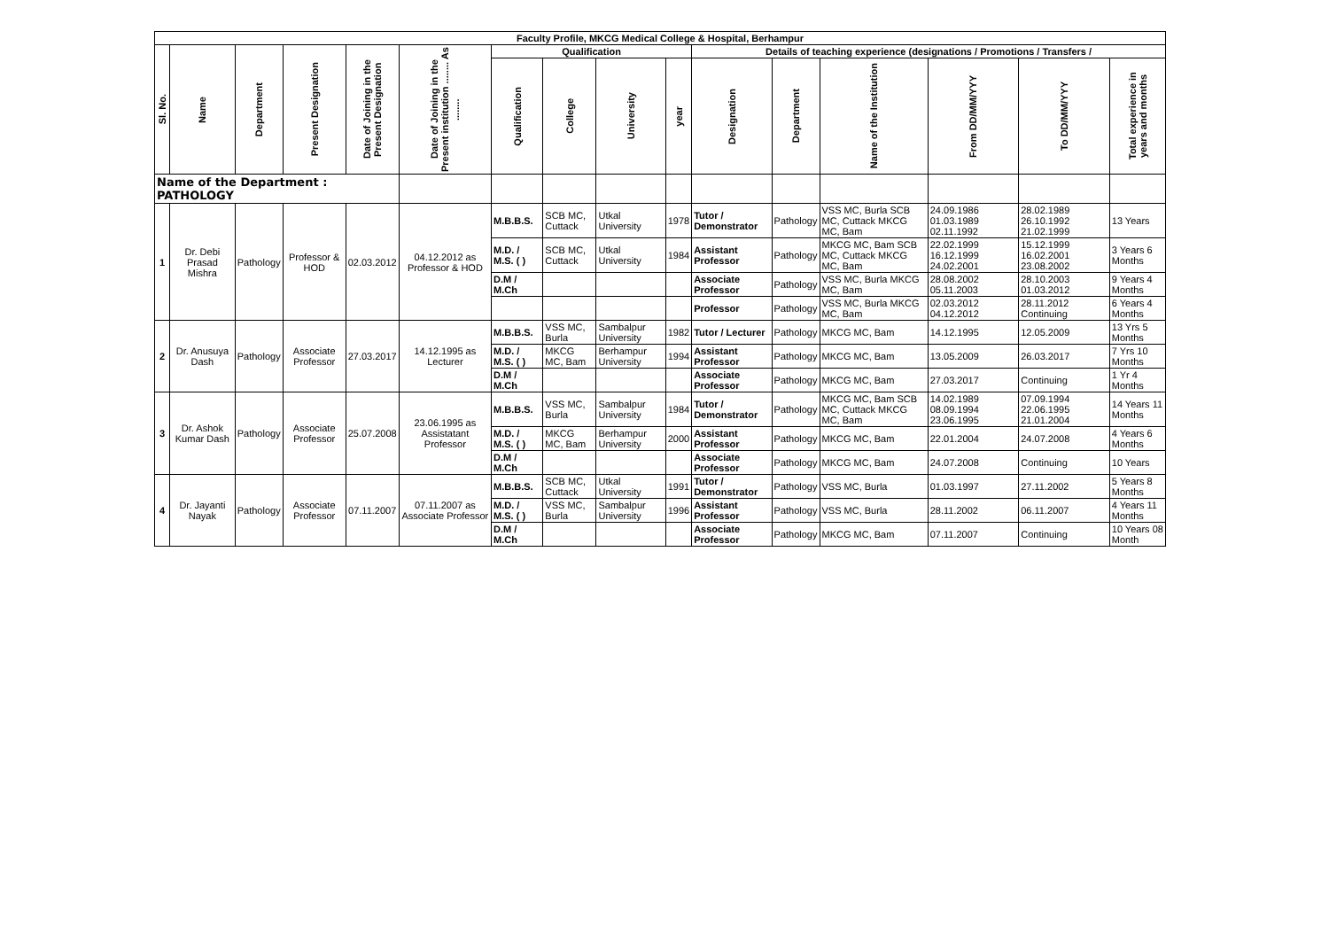| Faculty Profile, MKCG Medical College & Hospital, Berhampur | | | | | | | | | | | | | | | |
| --- | --- | --- | --- | --- | --- | --- | --- | --- | --- | --- | --- | --- | --- | --- | --- |
| Sl. No. | Name | Department | Present Designation | Date of Joining in the Present Designation | Date of Joining in the Present institution ........ As ........ | Qualification | | | | Details of teaching experience (designations / Promotions / Transfers / | | | | | |
| | | | | | | Qualification | College | University | year | Designation | Department | Name of the Institution | From DD/MM/YYY | To DD/MM/YYY | Total experience in years and months |
| Name of the Department : PATHOLOGY | | | | | | | | | | | | | | | |
| 1 | Dr. Debi Prasad Mishra | Pathology | Professor & HOD | 02.03.2012 | 04.12.2012 as Professor & HOD | M.B.B.S. | SCB MC, Cuttack | Utkal University | 1978 | Tutor / Demonstrator | Pathology | VSS MC, Burla SCB MC, Cuttack MKCG MC, Bam | 24.09.1986 01.03.1989 02.11.1992 | 28.02.1989 26.10.1992 21.02.1999 | 13 Years |
| | | | | | | M.D. / M.S. ( ) | SCB MC, Cuttack | Utkal University | 1984 | Assistant Professor | Pathology | MKCG MC, Bam SCB MC, Cuttack MKCG MC, Bam | 22.02.1999 16.12.1999 24.02.2001 | 15.12.1999 16.02.2001 23.08.2002 | 3 Years 6 Months |
| | | | | | | D.M / M.Ch | | | | Associate Professor | Pathology | VSS MC, Burla MKCG MC, Bam | 28.08.2002 05.11.2003 | 28.10.2003 01.03.2012 | 9 Years 4 Months |
| | | | | | | | | | | Professor | Pathology | VSS MC, Burla MKCG MC, Bam | 02.03.2012 04.12.2012 | 28.11.2012 Continuing | 6 Years 4 Months |
| 2 | Dr. Anusuya Dash | Pathology | Associate Professor | 27.03.2017 | 14.12.1995 as Lecturer | M.B.B.S. | VSS MC, Burla | Sambalpur University | 1982 | Tutor / Lecturer | Pathology | MKCG MC, Bam | 14.12.1995 | 12.05.2009 | 13 Yrs 5 Months |
| | | | | | | M.D. / M.S. ( ) | MKCG MC, Bam | Berhampur University | 1994 | Assistant Professor | Pathology | MKCG MC, Bam | 13.05.2009 | 26.03.2017 | 7 Yrs 10 Months |
| | | | | | | D.M / M.Ch | | | | Associate Professor | Pathology | MKCG MC, Bam | 27.03.2017 | Continuing | 1 Yr 4 Months |
| 3 | Dr. Ashok Kumar Dash | Pathology | Associate Professor | 25.07.2008 | 23.06.1995 as Assistatant Professor | M.B.B.S. | VSS MC, Burla | Sambalpur University | 1984 | Tutor / Demonstrator | Pathology | MKCG MC, Bam SCB MC, Cuttack MKCG MC, Bam | 14.02.1989 08.09.1994 23.06.1995 | 07.09.1994 22.06.1995 21.01.2004 | 14 Years 11 Months |
| | | | | | | M.D. / M.S. ( ) | MKCG MC, Bam | Berhampur University | 2000 | Assistant Professor | Pathology | MKCG MC, Bam | 22.01.2004 | 24.07.2008 | 4 Years 6 Months |
| | | | | | | D.M / M.Ch | | | | Associate Professor | Pathology | MKCG MC, Bam | 24.07.2008 | Continuing | 10 Years |
| 4 | Dr. Jayanti Nayak | Pathology | Associate Professor | 07.11.2007 | 07.11.2007 as Associate Professor | M.B.B.S. | SCB MC, Cuttack | Utkal University | 1991 | Tutor / Demonstrator | Pathology | VSS MC, Burla | 01.03.1997 | 27.11.2002 | 5 Years 8 Months |
| | | | | | | M.D. / M.S. ( ) | VSS MC, Burla | Sambalpur University | 1996 | Assistant Professor | Pathology | VSS MC, Burla | 28.11.2002 | 06.11.2007 | 4 Years 11 Months |
| | | | | | | D.M / M.Ch | | | | Associate Professor | Pathology | MKCG MC, Bam | 07.11.2007 | Continuing | 10 Years 08 Month |